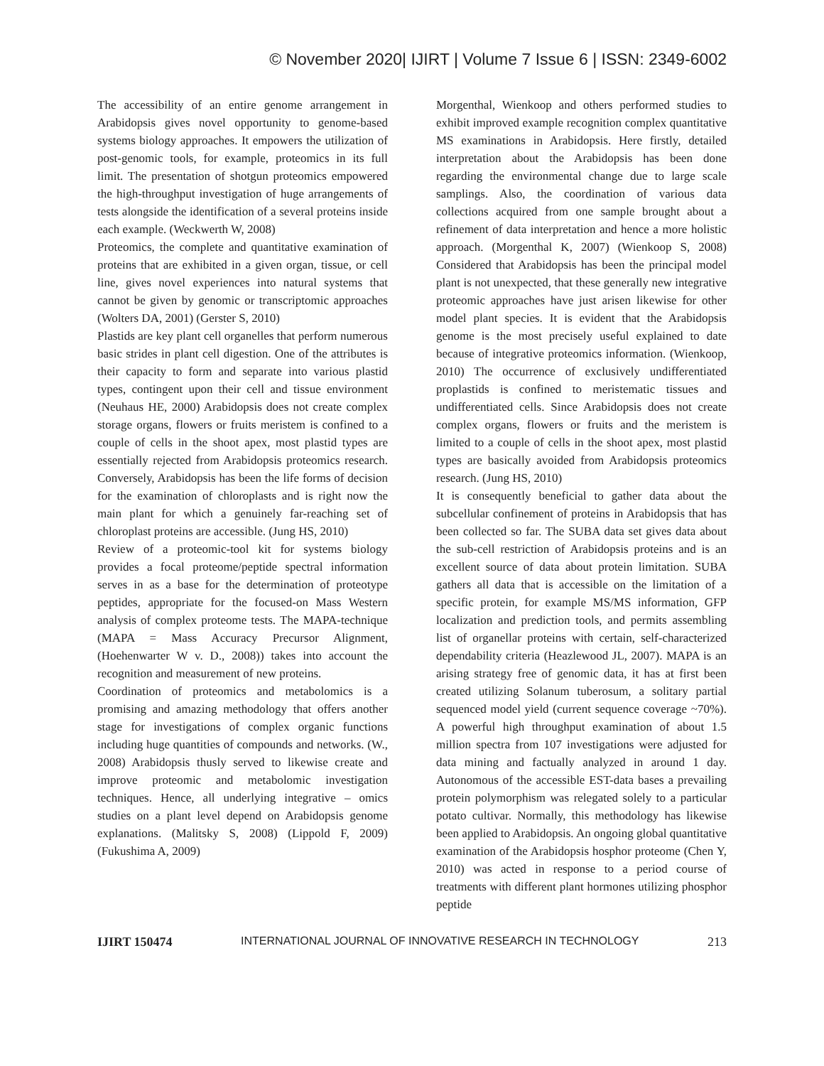© November 2020| IJIRT | Volume 7 Issue 6 | ISSN: 2349-6002
The accessibility of an entire genome arrangement in Arabidopsis gives novel opportunity to genome-based systems biology approaches. It empowers the utilization of post-genomic tools, for example, proteomics in its full limit. The presentation of shotgun proteomics empowered the high-throughput investigation of huge arrangements of tests alongside the identification of a several proteins inside each example. (Weckwerth W, 2008)
Proteomics, the complete and quantitative examination of proteins that are exhibited in a given organ, tissue, or cell line, gives novel experiences into natural systems that cannot be given by genomic or transcriptomic approaches (Wolters DA, 2001) (Gerster S, 2010)
Plastids are key plant cell organelles that perform numerous basic strides in plant cell digestion. One of the attributes is their capacity to form and separate into various plastid types, contingent upon their cell and tissue environment (Neuhaus HE, 2000) Arabidopsis does not create complex storage organs, flowers or fruits meristem is confined to a couple of cells in the shoot apex, most plastid types are essentially rejected from Arabidopsis proteomics research. Conversely, Arabidopsis has been the life forms of decision for the examination of chloroplasts and is right now the main plant for which a genuinely far-reaching set of chloroplast proteins are accessible. (Jung HS, 2010)
Review of a proteomic-tool kit for systems biology provides a focal proteome/peptide spectral information serves in as a base for the determination of proteotype peptides, appropriate for the focused-on Mass Western analysis of complex proteome tests. The MAPA-technique (MAPA = Mass Accuracy Precursor Alignment, (Hoehenwarter W v. D., 2008)) takes into account the recognition and measurement of new proteins.
Coordination of proteomics and metabolomics is a promising and amazing methodology that offers another stage for investigations of complex organic functions including huge quantities of compounds and networks. (W., 2008) Arabidopsis thusly served to likewise create and improve proteomic and metabolomic investigation techniques. Hence, all underlying integrative – omics studies on a plant level depend on Arabidopsis genome explanations. (Malitsky S, 2008) (Lippold F, 2009) (Fukushima A, 2009)
Morgenthal, Wienkoop and others performed studies to exhibit improved example recognition complex quantitative MS examinations in Arabidopsis. Here firstly, detailed interpretation about the Arabidopsis has been done regarding the environmental change due to large scale samplings. Also, the coordination of various data collections acquired from one sample brought about a refinement of data interpretation and hence a more holistic approach. (Morgenthal K, 2007) (Wienkoop S, 2008) Considered that Arabidopsis has been the principal model plant is not unexpected, that these generally new integrative proteomic approaches have just arisen likewise for other model plant species. It is evident that the Arabidopsis genome is the most precisely useful explained to date because of integrative proteomics information. (Wienkoop, 2010) The occurrence of exclusively undifferentiated proplastids is confined to meristematic tissues and undifferentiated cells. Since Arabidopsis does not create complex organs, flowers or fruits and the meristem is limited to a couple of cells in the shoot apex, most plastid types are basically avoided from Arabidopsis proteomics research. (Jung HS, 2010)
It is consequently beneficial to gather data about the subcellular confinement of proteins in Arabidopsis that has been collected so far. The SUBA data set gives data about the sub-cell restriction of Arabidopsis proteins and is an excellent source of data about protein limitation. SUBA gathers all data that is accessible on the limitation of a specific protein, for example MS/MS information, GFP localization and prediction tools, and permits assembling list of organellar proteins with certain, self-characterized dependability criteria (Heazlewood JL, 2007). MAPA is an arising strategy free of genomic data, it has at first been created utilizing Solanum tuberosum, a solitary partial sequenced model yield (current sequence coverage ~70%). A powerful high throughput examination of about 1.5 million spectra from 107 investigations were adjusted for data mining and factually analyzed in around 1 day. Autonomous of the accessible EST-data bases a prevailing protein polymorphism was relegated solely to a particular potato cultivar. Normally, this methodology has likewise been applied to Arabidopsis. An ongoing global quantitative examination of the Arabidopsis hosphor proteome (Chen Y, 2010) was acted in response to a period course of treatments with different plant hormones utilizing phosphor peptide
IJIRT 150474 INTERNATIONAL JOURNAL OF INNOVATIVE RESEARCH IN TECHNOLOGY 213